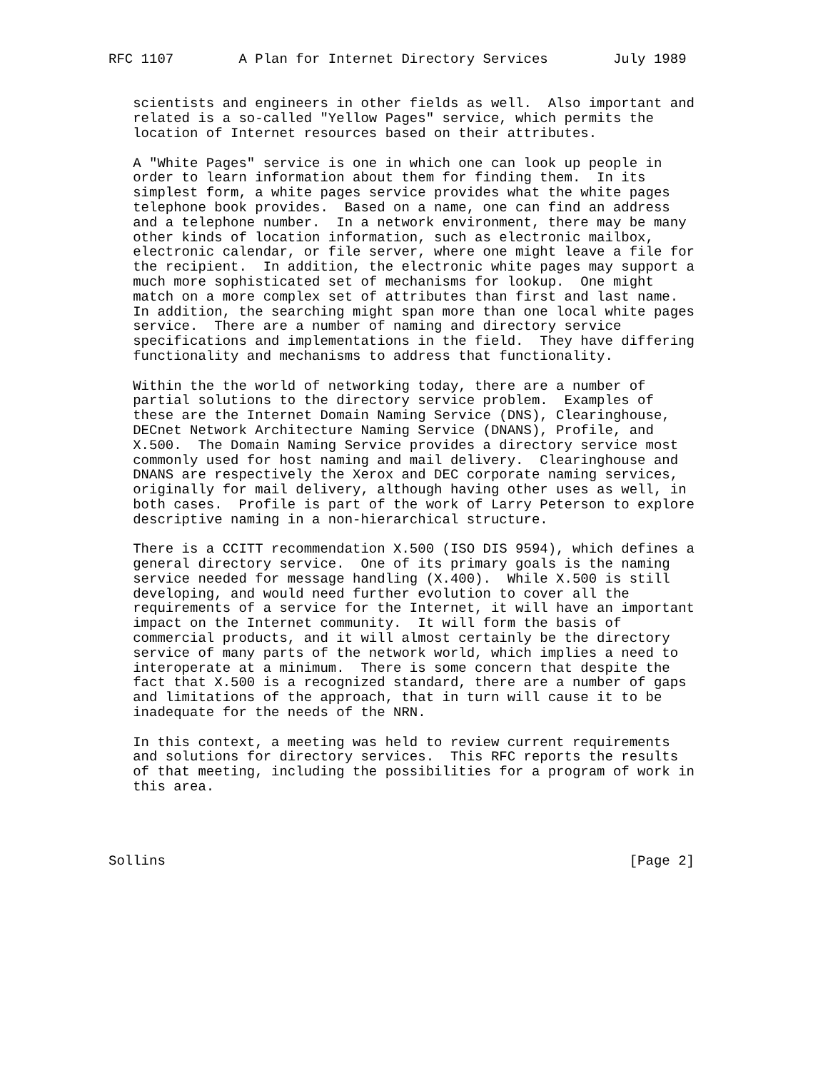RFC 1107        A Plan for Internet Directory Services        July 1989


   scientists and engineers in other fields as well.  Also important and
   related is a so-called "Yellow Pages" service, which permits the
   location of Internet resources based on their attributes.

   A "White Pages" service is one in which one can look up people in
   order to learn information about them for finding them.  In its
   simplest form, a white pages service provides what the white pages
   telephone book provides.  Based on a name, one can find an address
   and a telephone number.  In a network environment, there may be many
   other kinds of location information, such as electronic mailbox,
   electronic calendar, or file server, where one might leave a file for
   the recipient.  In addition, the electronic white pages may support a
   much more sophisticated set of mechanisms for lookup.  One might
   match on a more complex set of attributes than first and last name.
   In addition, the searching might span more than one local white pages
   service.  There are a number of naming and directory service
   specifications and implementations in the field.  They have differing
   functionality and mechanisms to address that functionality.

   Within the the world of networking today, there are a number of
   partial solutions to the directory service problem.  Examples of
   these are the Internet Domain Naming Service (DNS), Clearinghouse,
   DECnet Network Architecture Naming Service (DNANS), Profile, and
   X.500.  The Domain Naming Service provides a directory service most
   commonly used for host naming and mail delivery.  Clearinghouse and
   DNANS are respectively the Xerox and DEC corporate naming services,
   originally for mail delivery, although having other uses as well, in
   both cases.  Profile is part of the work of Larry Peterson to explore
   descriptive naming in a non-hierarchical structure.

   There is a CCITT recommendation X.500 (ISO DIS 9594), which defines a
   general directory service.  One of its primary goals is the naming
   service needed for message handling (X.400).  While X.500 is still
   developing, and would need further evolution to cover all the
   requirements of a service for the Internet, it will have an important
   impact on the Internet community.  It will form the basis of
   commercial products, and it will almost certainly be the directory
   service of many parts of the network world, which implies a need to
   interoperate at a minimum.  There is some concern that despite the
   fact that X.500 is a recognized standard, there are a number of gaps
   and limitations of the approach, that in turn will cause it to be
   inadequate for the needs of the NRN.

   In this context, a meeting was held to review current requirements
   and solutions for directory services.  This RFC reports the results
   of that meeting, including the possibilities for a program of work in
   this area.




Sollins                                                         [Page 2]